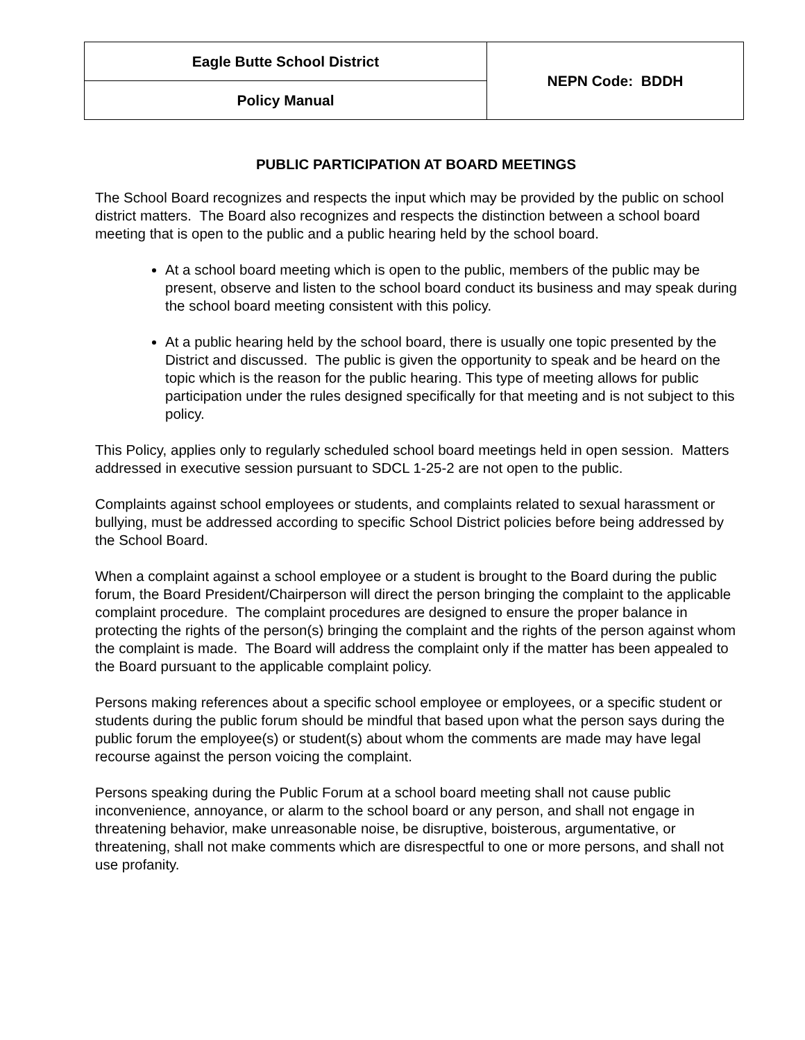| Eagle Butte School District | NEPN Code: BDDH |
| Policy Manual | |
PUBLIC PARTICIPATION AT BOARD MEETINGS
The School Board recognizes and respects the input which may be provided by the public on school district matters. The Board also recognizes and respects the distinction between a school board meeting that is open to the public and a public hearing held by the school board.
At a school board meeting which is open to the public, members of the public may be present, observe and listen to the school board conduct its business and may speak during the school board meeting consistent with this policy.
At a public hearing held by the school board, there is usually one topic presented by the District and discussed. The public is given the opportunity to speak and be heard on the topic which is the reason for the public hearing. This type of meeting allows for public participation under the rules designed specifically for that meeting and is not subject to this policy.
This Policy, applies only to regularly scheduled school board meetings held in open session. Matters addressed in executive session pursuant to SDCL 1-25-2 are not open to the public.
Complaints against school employees or students, and complaints related to sexual harassment or bullying, must be addressed according to specific School District policies before being addressed by the School Board.
When a complaint against a school employee or a student is brought to the Board during the public forum, the Board President/Chairperson will direct the person bringing the complaint to the applicable complaint procedure. The complaint procedures are designed to ensure the proper balance in protecting the rights of the person(s) bringing the complaint and the rights of the person against whom the complaint is made. The Board will address the complaint only if the matter has been appealed to the Board pursuant to the applicable complaint policy.
Persons making references about a specific school employee or employees, or a specific student or students during the public forum should be mindful that based upon what the person says during the public forum the employee(s) or student(s) about whom the comments are made may have legal recourse against the person voicing the complaint.
Persons speaking during the Public Forum at a school board meeting shall not cause public inconvenience, annoyance, or alarm to the school board or any person, and shall not engage in threatening behavior, make unreasonable noise, be disruptive, boisterous, argumentative, or threatening, shall not make comments which are disrespectful to one or more persons, and shall not use profanity.